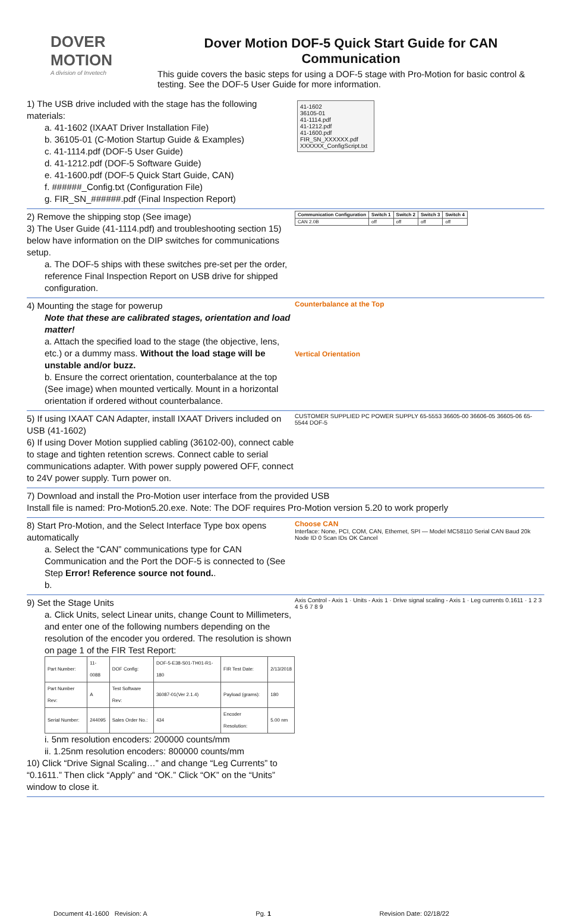DOVER MOTION
A division of Invetech
Dover Motion DOF-5 Quick Start Guide for CAN Communication
This guide covers the basic steps for using a DOF-5 stage with Pro-Motion for basic control & testing. See the DOF-5 User Guide for more information.
1) The USB drive included with the stage has the following materials:
a. 41-1602 (IXAAT Driver Installation File)
b. 36105-01 (C-Motion Startup Guide & Examples)
c. 41-1114.pdf (DOF-5 User Guide)
d. 41-1212.pdf (DOF-5 Software Guide)
e. 41-1600.pdf (DOF-5 Quick Start Guide, CAN)
f. ######_Config.txt (Configuration File)
g. FIR_SN_######.pdf (Final Inspection Report)
41-1602
36105-01
41-1114.pdf
41-1212.pdf
41-1600.pdf
FIR_SN_XXXXXX.pdf
XXXXXX_ConfigScript.txt
2) Remove the shipping stop (See image)
3) The User Guide (41-1114.pdf) and troubleshooting section 15) below have information on the DIP switches for communications setup.
a. The DOF-5 ships with these switches pre-set per the order, reference Final Inspection Report on USB drive for shipped configuration.
| Communication Configuration | Switch 1 | Switch 2 | Switch 3 | Switch 4 |
| --- | --- | --- | --- | --- |
| CAN 2.0B | off | off | off | off |
4) Mounting the stage for powerup
Note that these are calibrated stages, orientation and load matter!
a. Attach the specified load to the stage (the objective, lens, etc.) or a dummy mass. Without the load stage will be unstable and/or buzz.
b. Ensure the correct orientation, counterbalance at the top (See image) when mounted vertically. Mount in a horizontal orientation if ordered without counterbalance.
Counterbalance at the Top
Vertical Orientation
5) If using IXAAT CAN Adapter, install IXAAT Drivers included on USB (41-1602)
6) If using Dover Motion supplied cabling (36102-00), connect cable to stage and tighten retention screws. Connect cable to serial communications adapter. With power supply powered OFF, connect to 24V power supply. Turn power on.
CUSTOMER SUPPLIED PC POWER SUPPLY 65-5553 36605-00 36606-05 36605-06 65-5544 DOF-5
7) Download and install the Pro-Motion user interface from the provided USB
Install file is named: Pro-Motion5.20.exe. Note: The DOF requires Pro-Motion version 5.20 to work properly
8) Start Pro-Motion, and the Select Interface Type box opens automatically
a. Select the “CAN” communications type for CAN Communication and the Port the DOF-5 is connected to (See Step Error! Reference source not found..
b.
Choose CAN
Interface: None, PCI, COM, CAN, Ethernet, SPI — Model MC58110 Serial CAN Baud 20k Node ID 0 Scan IDs OK Cancel
9) Set the Stage Units
a. Click Units, select Linear units, change Count to Millimeters, and enter one of the following numbers depending on the resolution of the encoder you ordered. The resolution is shown on page 1 of the FIR Test Report:
| Part Number: | 11-0088 | DOF Config: | DOF-5-E38-S01-TH01-R1-180 | FIR Test Date: | 2/13/2018 |
| Part Number Rev: | A | Test Software Rev: | 36087-01(Ver 2.1.4) | Payload (grams): | 180 |
| Serial Number: | 244095 | Sales Order No.: | 434 | Encoder Resolution: | 5.00 nm |
i. 5nm resolution encoders: 200000 counts/mm
ii. 1.25nm resolution encoders: 800000 counts/mm
10) Click “Drive Signal Scaling…” and change “Leg Currents” to “0.1611.” Then click “Apply” and “OK.” Click “OK” on the “Units” window to close it.
Axis Control - Axis 1 · Units - Axis 1 · Drive signal scaling - Axis 1 · Leg currents 0.1611 · 1 2 3 4 5 6 7 8 9
Document 41-1600 Revision: A Pg. 1 Revision Date: 02/18/22